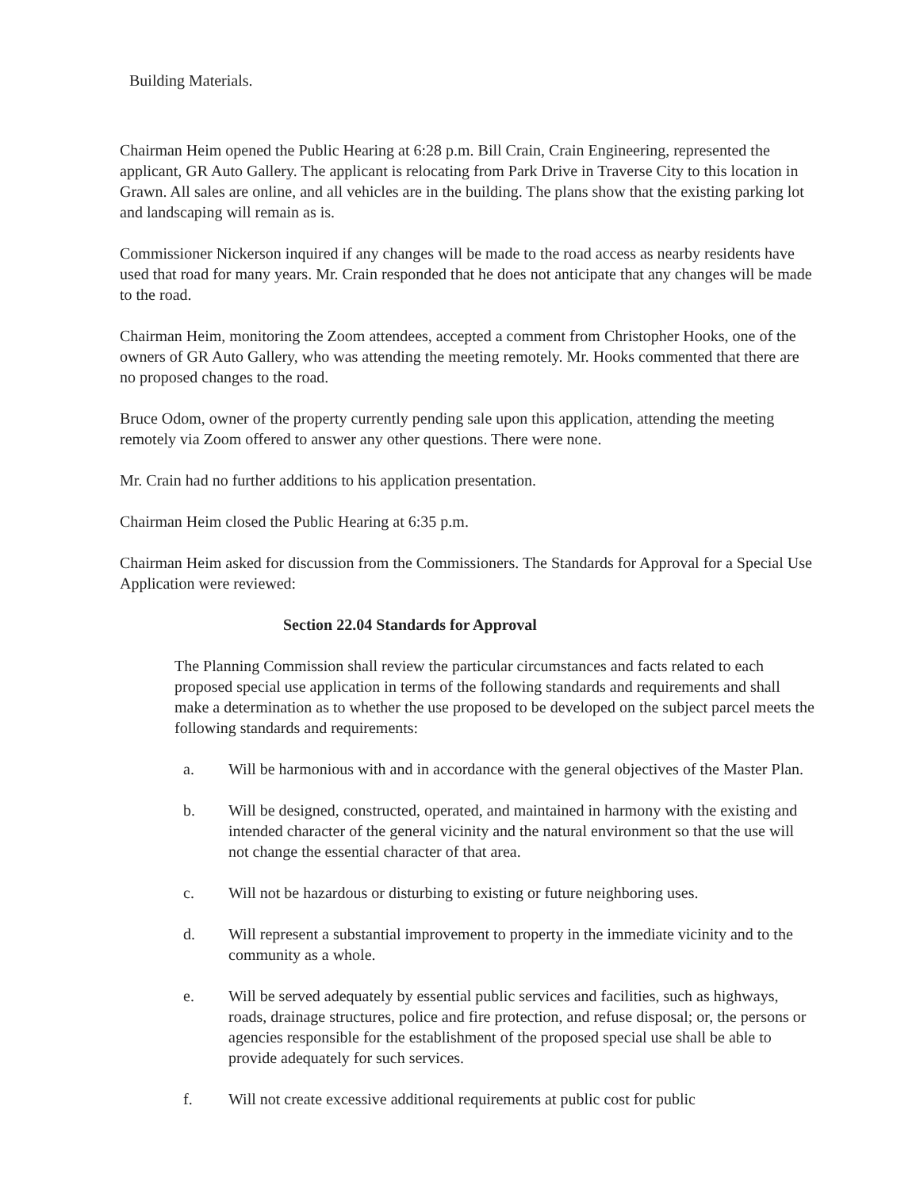Building Materials.
Chairman Heim opened the Public Hearing at 6:28 p.m. Bill Crain, Crain Engineering, represented the applicant, GR Auto Gallery. The applicant is relocating from Park Drive in Traverse City to this location in Grawn. All sales are online, and all vehicles are in the building. The plans show that the existing parking lot and landscaping will remain as is.
Commissioner Nickerson inquired if any changes will be made to the road access as nearby residents have used that road for many years. Mr. Crain responded that he does not anticipate that any changes will be made to the road.
Chairman Heim, monitoring the Zoom attendees, accepted a comment from Christopher Hooks, one of the owners of GR Auto Gallery, who was attending the meeting remotely. Mr. Hooks commented that there are no proposed changes to the road.
Bruce Odom, owner of the property currently pending sale upon this application, attending the meeting remotely via Zoom offered to answer any other questions. There were none.
Mr. Crain had no further additions to his application presentation.
Chairman Heim closed the Public Hearing at 6:35 p.m.
Chairman Heim asked for discussion from the Commissioners. The Standards for Approval for a Special Use Application were reviewed:
Section 22.04 Standards for Approval
The Planning Commission shall review the particular circumstances and facts related to each proposed special use application in terms of the following standards and requirements and shall make a determination as to whether the use proposed to be developed on the subject parcel meets the following standards and requirements:
a. Will be harmonious with and in accordance with the general objectives of the Master Plan.
b. Will be designed, constructed, operated, and maintained in harmony with the existing and intended character of the general vicinity and the natural environment so that the use will not change the essential character of that area.
c. Will not be hazardous or disturbing to existing or future neighboring uses.
d. Will represent a substantial improvement to property in the immediate vicinity and to the community as a whole.
e. Will be served adequately by essential public services and facilities, such as highways, roads, drainage structures, police and fire protection, and refuse disposal; or, the persons or agencies responsible for the establishment of the proposed special use shall be able to provide adequately for such services.
f. Will not create excessive additional requirements at public cost for public